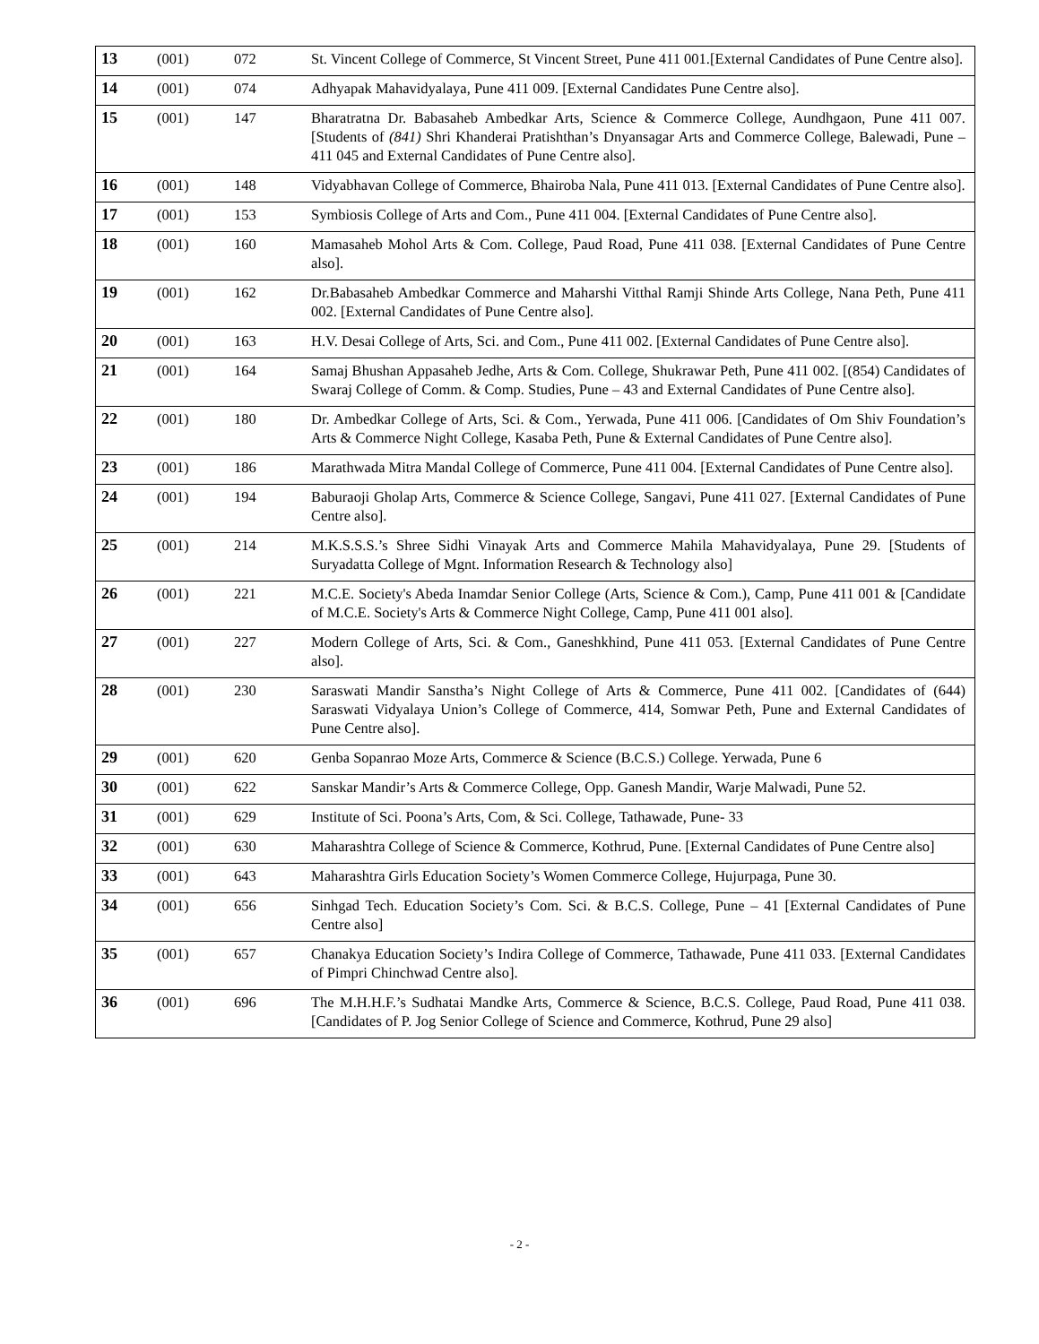| 13 | (001) | 072 | St. Vincent College of Commerce, St Vincent Street, Pune 411 001.[External Candidates of Pune Centre also]. |
| 14 | (001) | 074 | Adhyapak Mahavidyalaya, Pune 411 009. [External Candidates Pune Centre also]. |
| 15 | (001) | 147 | Bharatratna Dr. Babasaheb Ambedkar Arts, Science & Commerce College, Aundhgaon, Pune 411 007. [Students of (841) Shri Khanderai Pratishthan’s Dnyansagar Arts and Commerce College, Balewadi, Pune – 411 045 and External Candidates of Pune Centre also]. |
| 16 | (001) | 148 | Vidyabhavan College of Commerce, Bhairoba Nala, Pune 411 013. [External Candidates of Pune Centre also]. |
| 17 | (001) | 153 | Symbiosis College of Arts and Com., Pune 411 004. [External Candidates of Pune Centre also]. |
| 18 | (001) | 160 | Mamasaheb Mohol Arts & Com. College, Paud Road, Pune 411 038. [External Candidates of Pune Centre also]. |
| 19 | (001) | 162 | Dr.Babasaheb Ambedkar Commerce and Maharshi Vitthal Ramji Shinde Arts College, Nana Peth, Pune 411 002. [External Candidates of Pune Centre also]. |
| 20 | (001) | 163 | H.V. Desai College of Arts, Sci. and Com., Pune 411 002. [External Candidates of Pune Centre also]. |
| 21 | (001) | 164 | Samaj Bhushan Appasaheb Jedhe, Arts & Com. College, Shukrawar Peth, Pune 411 002. [(854) Candidates of Swaraj College of Comm. & Comp. Studies, Pune – 43 and External Candidates of Pune Centre also]. |
| 22 | (001) | 180 | Dr. Ambedkar College of Arts, Sci. & Com., Yerwada, Pune 411 006. [Candidates of Om Shiv Foundation’s Arts & Commerce Night College, Kasaba Peth, Pune & External Candidates of Pune Centre also]. |
| 23 | (001) | 186 | Marathwada Mitra Mandal College of Commerce, Pune 411 004. [External Candidates of Pune Centre also]. |
| 24 | (001) | 194 | Baburaoji Gholap Arts, Commerce & Science College, Sangavi, Pune 411 027. [External Candidates of Pune Centre also]. |
| 25 | (001) | 214 | M.K.S.S.S.’s Shree Sidhi Vinayak Arts and Commerce Mahila Mahavidyalaya, Pune 29. [Students of Suryadatta College of Mgnt. Information Research & Technology also] |
| 26 | (001) | 221 | M.C.E. Society's Abeda Inamdar Senior College (Arts, Science & Com.), Camp, Pune 411 001 & [Candidate of M.C.E. Society's Arts & Commerce Night College, Camp, Pune 411 001 also]. |
| 27 | (001) | 227 | Modern College of Arts, Sci. & Com., Ganeshkhind, Pune 411 053. [External Candidates of Pune Centre also]. |
| 28 | (001) | 230 | Saraswati Mandir Sanstha’s Night College of Arts & Commerce, Pune 411 002. [Candidates of (644) Saraswati Vidyalaya Union’s College of Commerce, 414, Somwar Peth, Pune and External Candidates of Pune Centre also]. |
| 29 | (001) | 620 | Genba Sopanrao Moze Arts, Commerce & Science (B.C.S.) College. Yerwada, Pune 6 |
| 30 | (001) | 622 | Sanskar Mandir’s Arts & Commerce College, Opp. Ganesh Mandir, Warje Malwadi, Pune 52. |
| 31 | (001) | 629 | Institute of Sci. Poona’s Arts, Com, & Sci. College, Tathawade, Pune- 33 |
| 32 | (001) | 630 | Maharashtra College of Science & Commerce, Kothrud, Pune. [External Candidates of Pune Centre also] |
| 33 | (001) | 643 | Maharashtra Girls Education Society’s Women Commerce College, Hujurpaga, Pune 30. |
| 34 | (001) | 656 | Sinhgad Tech. Education Society’s Com. Sci. & B.C.S. College, Pune – 41 [External Candidates of Pune Centre also] |
| 35 | (001) | 657 | Chanakya Education Society’s Indira College of Commerce, Tathawade, Pune 411 033. [External Candidates of Pimpri Chinchwad Centre also]. |
| 36 | (001) | 696 | The M.H.H.F.’s Sudhatai Mandke Arts, Commerce & Science, B.C.S. College, Paud Road, Pune 411 038. [Candidates of P. Jog Senior College of Science and Commerce, Kothrud, Pune 29 also] |
- 2 -